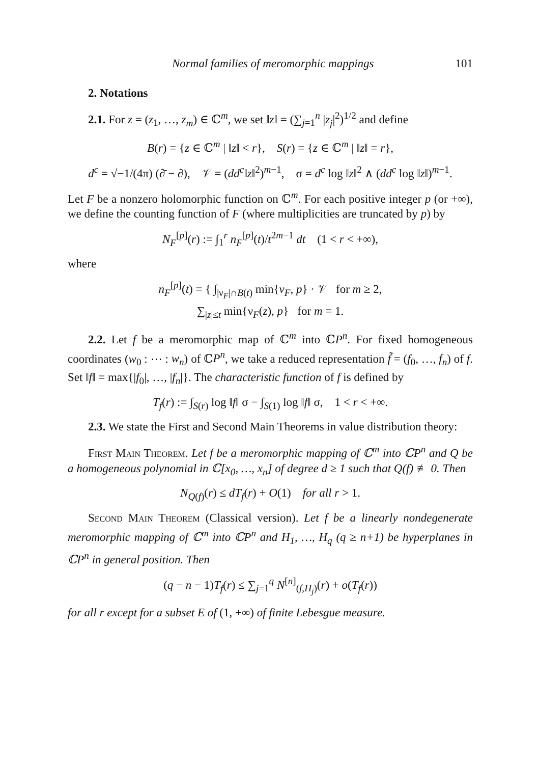Normal families of meromorphic mappings 101
2. Notations
2.1. For z = (z<sub>1</sub>, …, z<sub>m</sub>) ∈ ℂ<sup>m</sup>, we set ‖z‖ = (∑<sub>j=1</sub><sup>n</sup> |z<sub>j</sub>|<sup>2</sup>)<sup>1/2</sup> and define
B(r) = {z ∈ ℂ<sup>m</sup> | ‖z‖ < r}, S(r) = {z ∈ ℂ<sup>m</sup> | ‖z‖ = r},
d<sup>c</sup> = √−1/(4π) (∂̄ − ∂), 𝒱 = (dd<sup>c</sup>‖z‖<sup>2</sup>)<sup>m−1</sup>, σ = d<sup>c</sup> log ‖z‖<sup>2</sup> ∧ (dd<sup>c</sup> log ‖z‖)<sup>m−1</sup>.
Let F be a nonzero holomorphic function on ℂ<sup>m</sup>. For each positive integer p (or +∞), we define the counting function of F (where multiplicities are truncated by p) by
N<sub>F</sub><sup>[p]</sup>(r) := ∫<sub>1</sub><sup>r</sup> n<sub>F</sub><sup>[p]</sup>(t)/t<sup>2m−1</sup> dt (1 < r < +∞),
where
n<sub>F</sub><sup>[p]</sup>(t) = { ∫<sub>|ν<sub>F</sub>|∩B(t)</sub> min{v<sub>F</sub>, p} · 𝒱 for m ≥ 2,
∑<sub>|z|≤t</sub> min{ν<sub>F</sub>(z), p} for m = 1.
2.2. Let f be a meromorphic map of ℂ<sup>m</sup> into ℂP<sup>n</sup>. For fixed homogeneous coordinates (w<sub>0</sub> : ⋯ : w<sub>n</sub>) of ℂP<sup>n</sup>, we take a reduced representation f̃ = (f<sub>0</sub>, …, f<sub>n</sub>) of f. Set ‖f‖ = max{|f<sub>0</sub>|, …, |f<sub>n</sub>|}. The characteristic function of f is defined by
T<sub>f</sub>(r) := ∫<sub>S(r)</sub> log ‖f‖ σ − ∫<sub>S(1)</sub> log ‖f‖ σ, 1 < r < +∞.
2.3. We state the First and Second Main Theorems in value distribution theory:
First Main Theorem. Let f be a meromorphic mapping of ℂ<sup>m</sup> into ℂP<sup>n</sup> and Q be a homogeneous polynomial in ℂ[x<sub>0</sub>, …, x<sub>n</sub>] of degree d ≥ 1 such that Q(f) ≢ 0. Then
N<sub>Q(f)</sub>(r) ≤ dT<sub>f</sub>(r) + O(1) for all r > 1.
Second Main Theorem (Classical version). Let f be a linearly nondegenerate meromorphic mapping of ℂ<sup>m</sup> into ℂP<sup>n</sup> and H<sub>1</sub>, …, H<sub>q</sub> (q ≥ n+1) be hyperplanes in ℂP<sup>n</sup> in general position. Then
(q − n − 1)T<sub>f</sub>(r) ≤ ∑<sub>j=1</sub><sup>q</sup> N<sup>[n]</sup><sub>(f,H<sub>j</sub>)</sub>(r) + o(T<sub>f</sub>(r))
for all r except for a subset E of (1, +∞) of finite Lebesgue measure.